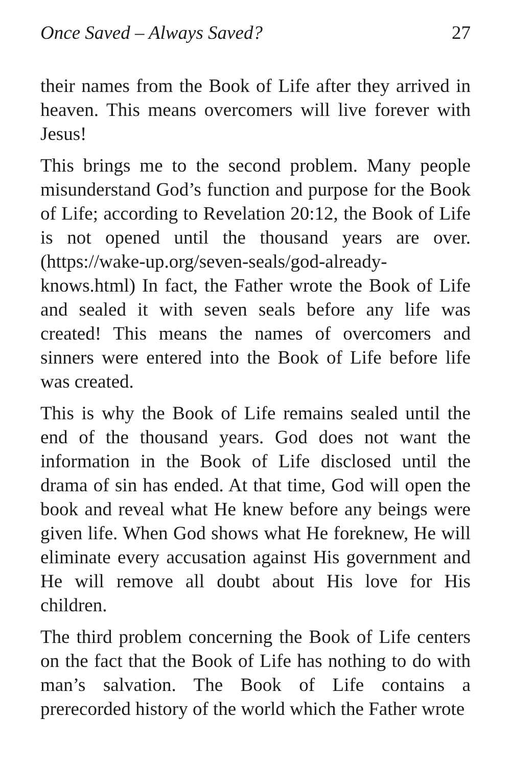Once Saved – Always Saved? 27
their names from the Book of Life after they arrived in heaven. This means overcomers will live forever with Jesus!
This brings me to the second problem. Many people misunderstand God’s function and purpose for the Book of Life; according to Revelation 20:12, the Book of Life is not opened until the thousand years are over. (https://wake-up.org/seven-seals/god-already-knows.html) In fact, the Father wrote the Book of Life and sealed it with seven seals before any life was created! This means the names of overcomers and sinners were entered into the Book of Life before life was created.
This is why the Book of Life remains sealed until the end of the thousand years. God does not want the information in the Book of Life disclosed until the drama of sin has ended. At that time, God will open the book and reveal what He knew before any beings were given life. When God shows what He foreknew, He will eliminate every accusation against His government and He will remove all doubt about His love for His children.
The third problem concerning the Book of Life centers on the fact that the Book of Life has nothing to do with man’s salvation. The Book of Life contains a prerecorded history of the world which the Father wrote